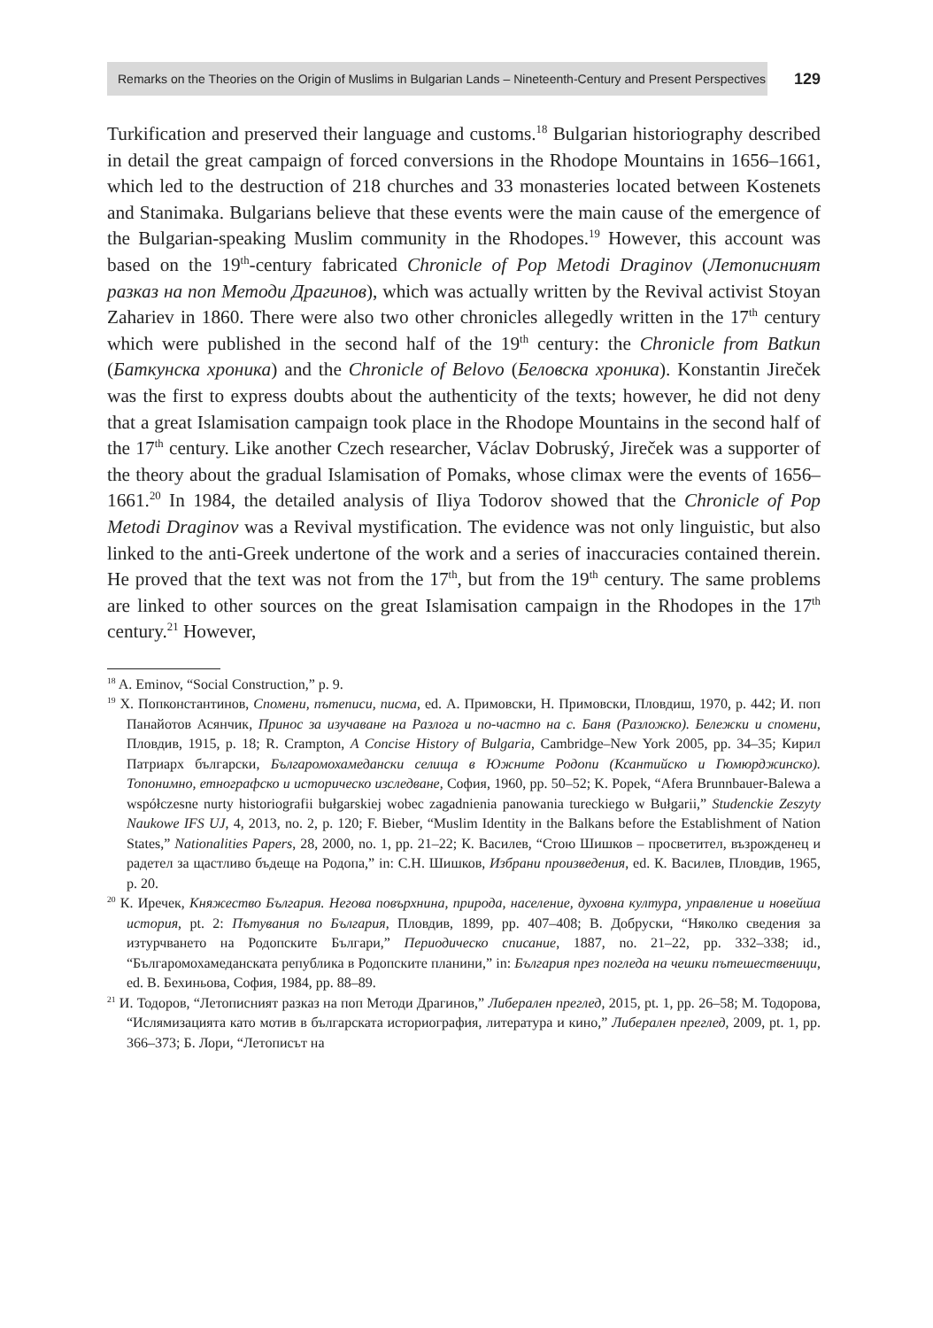Remarks on the Theories on the Origin of Muslims in Bulgarian Lands – Nineteenth-Century and Present Perspectives
129
Turkification and preserved their language and customs.<sup>18</sup> Bulgarian historiography described in detail the great campaign of forced conversions in the Rhodope Mountains in 1656–1661, which led to the destruction of 218 churches and 33 monasteries located between Kostenets and Stanimaka. Bulgarians believe that these events were the main cause of the emergence of the Bulgarian-speaking Muslim community in the Rhodopes.<sup>19</sup> However, this account was based on the 19<sup>th</sup>-century fabricated Chronicle of Pop Metodi Draginov (Летописният разказ на поп Методи Драгинов), which was actually written by the Revival activist Stoyan Zahariev in 1860. There were also two other chronicles allegedly written in the 17<sup>th</sup> century which were published in the second half of the 19<sup>th</sup> century: the Chronicle from Batkun (Баткунска хроника) and the Chronicle of Belovo (Беловска хроника). Konstantin Jireček was the first to express doubts about the authenticity of the texts; however, he did not deny that a great Islamisation campaign took place in the Rhodope Mountains in the second half of the 17<sup>th</sup> century. Like another Czech researcher, Václav Dobruský, Jireček was a supporter of the theory about the gradual Islamisation of Pomaks, whose climax were the events of 1656–1661.<sup>20</sup> In 1984, the detailed analysis of Iliya Todorov showed that the Chronicle of Pop Metodi Draginov was a Revival mystification. The evidence was not only linguistic, but also linked to the anti-Greek undertone of the work and a series of inaccuracies contained therein. He proved that the text was not from the 17<sup>th</sup>, but from the 19<sup>th</sup> century. The same problems are linked to other sources on the great Islamisation campaign in the Rhodopes in the 17<sup>th</sup> century.<sup>21</sup> However,
<sup>18</sup> A. Eminov, “Social Construction,” p. 9.
<sup>19</sup> Х. Попконстантинов, Спомени, пътеписи, писма, ed. А. Примовски, Н. Примовски, Пловдиш, 1970, p. 442; И. поп Панайотов Асянчик, Принос за изучаване на Разлога и по-частно на с. Баня (Разложко). Бележки и спомени, Пловдив, 1915, p. 18; R. Crampton, A Concise History of Bulgaria, Cambridge–New York 2005, pp. 34–35; Кирил Патриарх български, Българомохамедански селища в Южните Родопи (Ксантийско и Гюмюрджинско). Топонимно, етнографско и историческо изследване, София, 1960, pp. 50–52; K. Popek, “Afera Brunnbauer-Balewa a współczesne nurty historiografii bułgarskiej wobec zagadnienia panowania tureckiego w Bułgarii,” Studenckie Zeszyty Naukowe IFS UJ, 4, 2013, no. 2, p. 120; F. Bieber, “Muslim Identity in the Balkans before the Establishment of Nation States,” Nationalities Papers, 28, 2000, no. 1, pp. 21–22; К. Василев, “Стою Шишков – просветител, възрожденец и радетел за щастливо бъдеще на Родопа,” in: С.Н. Шишков, Избрани произведения, ed. К. Василев, Пловдив, 1965, p. 20.
<sup>20</sup> К. Иречек, Княжество България. Негова повърхнина, природа, население, духовна култура, управление и новейша история, pt. 2: Пътувания по България, Пловдив, 1899, pp. 407–408; В. Добруски, “Няколко сведения за изтурчването на Родопските Българи,” Периодическо списание, 1887, no. 21–22, pp. 332–338; id., “Българомохамеданската република в Родопските планини,” in: България през погледа на чешки пътешественици, ed. В. Бехиньова, София, 1984, pp. 88–89.
<sup>21</sup> И. Тодоров, “Летописният разказ на поп Методи Драгинов,” Либерален преглед, 2015, pt. 1, pp. 26–58; М. Тодорова, “Ислямизацията като мотив в българската историография, литература и кино,” Либерален преглед, 2009, pt. 1, pp. 366–373; Б. Лори, “Летописът на